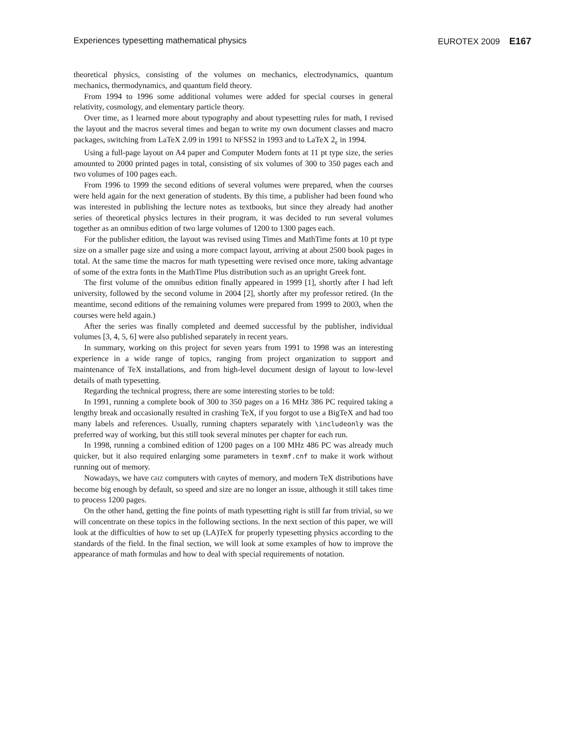Experiences typesetting mathematical physics EUROTEX 2009 E167
theoretical physics, consisting of the volumes on mechanics, electrodynamics, quantum mechanics, thermodynamics, and quantum field theory.
From 1994 to 1996 some additional volumes were added for special courses in general relativity, cosmology, and elementary particle theory.
Over time, as I learned more about typography and about typesetting rules for math, I revised the layout and the macros several times and began to write my own document classes and macro packages, switching from LaTeX 2.09 in 1991 to NFSS2 in 1993 and to LaTeX 2<sub>ε</sub> in 1994.
Using a full-page layout on A4 paper and Computer Modern fonts at 11 pt type size, the series amounted to 2000 printed pages in total, consisting of six volumes of 300 to 350 pages each and two volumes of 100 pages each.
From 1996 to 1999 the second editions of several volumes were prepared, when the courses were held again for the next generation of students. By this time, a publisher had been found who was interested in publishing the lecture notes as textbooks, but since they already had another series of theoretical physics lectures in their program, it was decided to run several volumes together as an omnibus edition of two large volumes of 1200 to 1300 pages each.
For the publisher edition, the layout was revised using Times and MathTime fonts at 10 pt type size on a smaller page size and using a more compact layout, arriving at about 2500 book pages in total. At the same time the macros for math typesetting were revised once more, taking advantage of some of the extra fonts in the MathTime Plus distribution such as an upright Greek font.
The first volume of the omnibus edition finally appeared in 1999 [1], shortly after I had left university, followed by the second volume in 2004 [2], shortly after my professor retired. (In the meantime, second editions of the remaining volumes were prepared from 1999 to 2003, when the courses were held again.)
After the series was finally completed and deemed successful by the publisher, individual volumes [3, 4, 5, 6] were also published separately in recent years.
In summary, working on this project for seven years from 1991 to 1998 was an interesting experience in a wide range of topics, ranging from project organization to support and maintenance of TeX installations, and from high-level document design of layout to low-level details of math typesetting.
Regarding the technical progress, there are some interesting stories to be told:
In 1991, running a complete book of 300 to 350 pages on a 16 MHz 386 PC required taking a lengthy break and occasionally resulted in crashing TeX, if you forgot to use a BigTeX and had too many labels and references. Usually, running chapters separately with \includeonly was the preferred way of working, but this still took several minutes per chapter for each run.
In 1998, running a combined edition of 1200 pages on a 100 MHz 486 PC was already much quicker, but it also required enlarging some parameters in texmf.cnf to make it work without running out of memory.
Nowadays, we have GHZ computers with GBytes of memory, and modern TeX distributions have become big enough by default, so speed and size are no longer an issue, although it still takes time to process 1200 pages.
On the other hand, getting the fine points of math typesetting right is still far from trivial, so we will concentrate on these topics in the following sections. In the next section of this paper, we will look at the difficulties of how to set up (LA)TeX for properly typesetting physics according to the standards of the field. In the final section, we will look at some examples of how to improve the appearance of math formulas and how to deal with special requirements of notation.